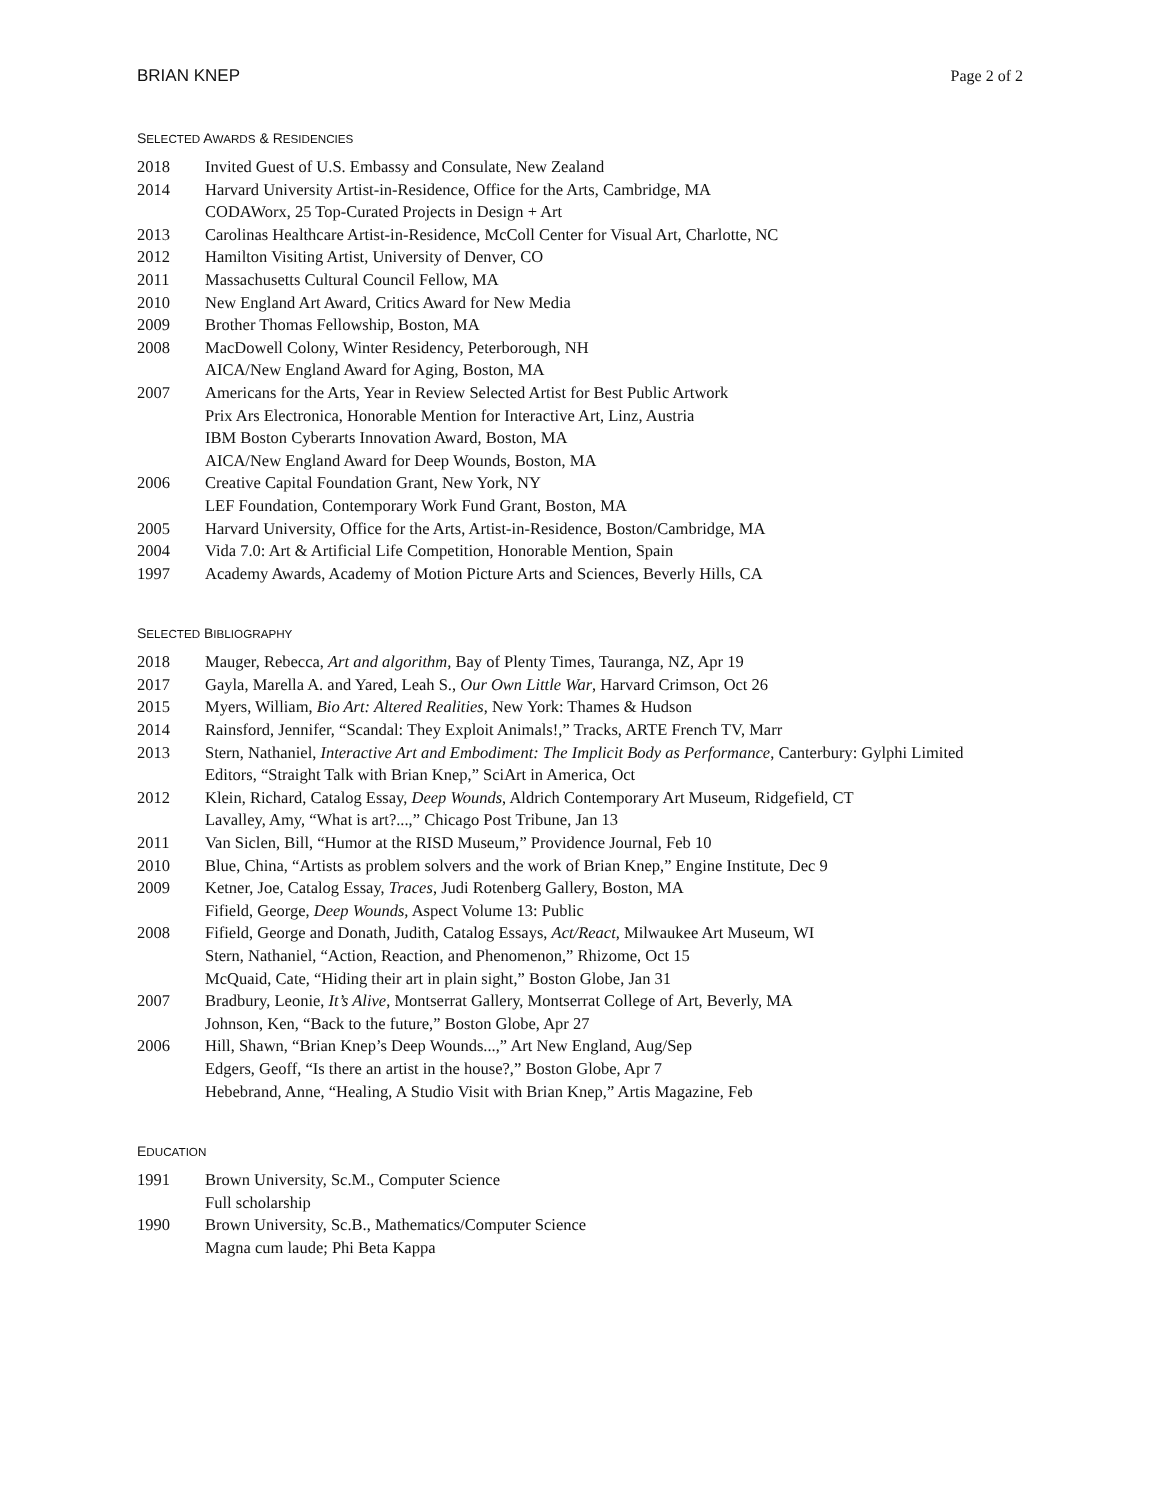BRIAN KNEP Page 2 of 2
SELECTED AWARDS & RESIDENCIES
2018 Invited Guest of U.S. Embassy and Consulate, New Zealand
2014 Harvard University Artist-in-Residence, Office for the Arts, Cambridge, MA
CODAWorx, 25 Top-Curated Projects in Design + Art
2013 Carolinas Healthcare Artist-in-Residence, McColl Center for Visual Art, Charlotte, NC
2012 Hamilton Visiting Artist, University of Denver, CO
2011 Massachusetts Cultural Council Fellow, MA
2010 New England Art Award, Critics Award for New Media
2009 Brother Thomas Fellowship, Boston, MA
2008 MacDowell Colony, Winter Residency, Peterborough, NH
AICA/New England Award for Aging, Boston, MA
2007 Americans for the Arts, Year in Review Selected Artist for Best Public Artwork
Prix Ars Electronica, Honorable Mention for Interactive Art, Linz, Austria
IBM Boston Cyberarts Innovation Award, Boston, MA
AICA/New England Award for Deep Wounds, Boston, MA
2006 Creative Capital Foundation Grant, New York, NY
LEF Foundation, Contemporary Work Fund Grant, Boston, MA
2005 Harvard University, Office for the Arts, Artist-in-Residence, Boston/Cambridge, MA
2004 Vida 7.0: Art & Artificial Life Competition, Honorable Mention, Spain
1997 Academy Awards, Academy of Motion Picture Arts and Sciences, Beverly Hills, CA
SELECTED BIBLIOGRAPHY
2018 Mauger, Rebecca, Art and algorithm, Bay of Plenty Times, Tauranga, NZ, Apr 19
2017 Gayla, Marella A. and Yared, Leah S., Our Own Little War, Harvard Crimson, Oct 26
2015 Myers, William, Bio Art: Altered Realities, New York: Thames & Hudson
2014 Rainsford, Jennifer, “Scandal: They Exploit Animals!,” Tracks, ARTE French TV, Marr
2013 Stern, Nathaniel, Interactive Art and Embodiment: The Implicit Body as Performance, Canterbury: Gylphi Limited
Editors, “Straight Talk with Brian Knep,” SciArt in America, Oct
2012 Klein, Richard, Catalog Essay, Deep Wounds, Aldrich Contemporary Art Museum, Ridgefield, CT
Lavalley, Amy, “What is art?...,” Chicago Post Tribune, Jan 13
2011 Van Siclen, Bill, “Humor at the RISD Museum,” Providence Journal, Feb 10
2010 Blue, China, “Artists as problem solvers and the work of Brian Knep,” Engine Institute, Dec 9
2009 Ketner, Joe, Catalog Essay, Traces, Judi Rotenberg Gallery, Boston, MA
Fifield, George, Deep Wounds, Aspect Volume 13: Public
2008 Fifield, George and Donath, Judith, Catalog Essays, Act/React, Milwaukee Art Museum, WI
Stern, Nathaniel, “Action, Reaction, and Phenomenon,” Rhizome, Oct 15
McQuaid, Cate, “Hiding their art in plain sight,” Boston Globe, Jan 31
2007 Bradbury, Leonie, It’s Alive, Montserrat Gallery, Montserrat College of Art, Beverly, MA
Johnson, Ken, “Back to the future,” Boston Globe, Apr 27
2006 Hill, Shawn, “Brian Knep’s Deep Wounds...,” Art New England, Aug/Sep
Edgers, Geoff, “Is there an artist in the house?,” Boston Globe, Apr 7
Hebebrand, Anne, “Healing, A Studio Visit with Brian Knep,” Artis Magazine, Feb
EDUCATION
1991 Brown University, Sc.M., Computer Science
Full scholarship
1990 Brown University, Sc.B., Mathematics/Computer Science
Magna cum laude; Phi Beta Kappa